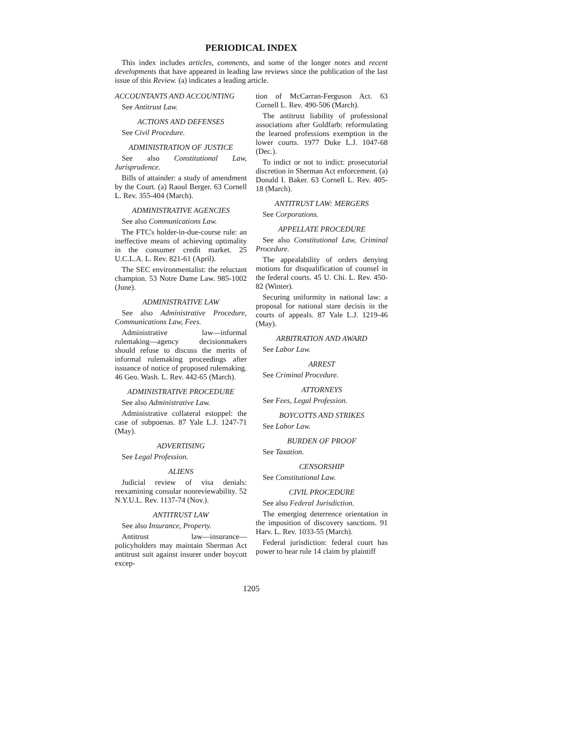PERIODICAL INDEX
This index includes articles, comments, and some of the longer notes and recent developments that have appeared in leading law reviews since the publication of the last issue of this Review. (a) indicates a leading article.
ACCOUNTANTS AND ACCOUNTING
See Antitrust Law.
ACTIONS AND DEFENSES
See Civil Procedure.
ADMINISTRATION OF JUSTICE
See also Constitutional Law, Jurisprudence.
Bills of attainder: a study of amendment by the Court. (a) Raoul Berger. 63 Cornell L. Rev. 355-404 (March).
ADMINISTRATIVE AGENCIES
See also Communications Law.
The FTC's holder-in-due-course rule: an ineffective means of achieving optimality in the consumer credit market. 25 U.C.L.A. L. Rev. 821-61 (April).
The SEC environmentalist: the reluctant champion. 53 Notre Dame Law. 985-1002 (June).
ADMINISTRATIVE LAW
See also Administrative Procedure, Communications Law, Fees.
Administrative law—informal rulemaking—agency decisionmakers should refuse to discuss the merits of informal rulemaking proceedings after issuance of notice of proposed rulemaking. 46 Geo. Wash. L. Rev. 442-65 (March).
ADMINISTRATIVE PROCEDURE
See also Administrative Law.
Administrative collateral estoppel: the case of subpoenas. 87 Yale L.J. 1247-71 (May).
ADVERTISING
See Legal Profession.
ALIENS
Judicial review of visa denials: reexamining consular nonreviewability. 52 N.Y.U.L. Rev. 1137-74 (Nov.).
ANTITRUST LAW
See also Insurance, Property.
Antitrust law—insurance—policyholders may maintain Sherman Act antitrust suit against insurer under boycott excep-
tion of McCarran-Ferguson Act. 63 Cornell L. Rev. 490-506 (March).
The antitrust liability of professional associations after Goldfarb: reformulating the learned professions exemption in the lower courts. 1977 Duke L.J. 1047-68 (Dec.).
To indict or not to indict: prosecutorial discretion in Sherman Act enforcement. (a) Donald I. Baker. 63 Cornell L. Rev. 405-18 (March).
ANTITRUST LAW: MERGERS
See Corporations.
APPELLATE PROCEDURE
See also Constitutional Law, Criminal Procedure.
The appealability of orders denying motions for disqualification of counsel in the federal courts. 45 U. Chi. L. Rev. 450-82 (Winter).
Securing uniformity in national law: a proposal for national stare decisis in the courts of appeals. 87 Yale L.J. 1219-46 (May).
ARBITRATION AND AWARD
See Labor Law.
ARREST
See Criminal Procedure.
ATTORNEYS
See Fees, Legal Profession.
BOYCOTTS AND STRIKES
See Labor Law.
BURDEN OF PROOF
See Taxation.
CENSORSHIP
See Constitutional Law.
CIVIL PROCEDURE
See also Federal Jurisdiction.
The emerging deterrence orientation in the imposition of discovery sanctions. 91 Harv. L. Rev. 1033-55 (March).
Federal jurisdiction: federal court has power to hear rule 14 claim by plaintiff
1205